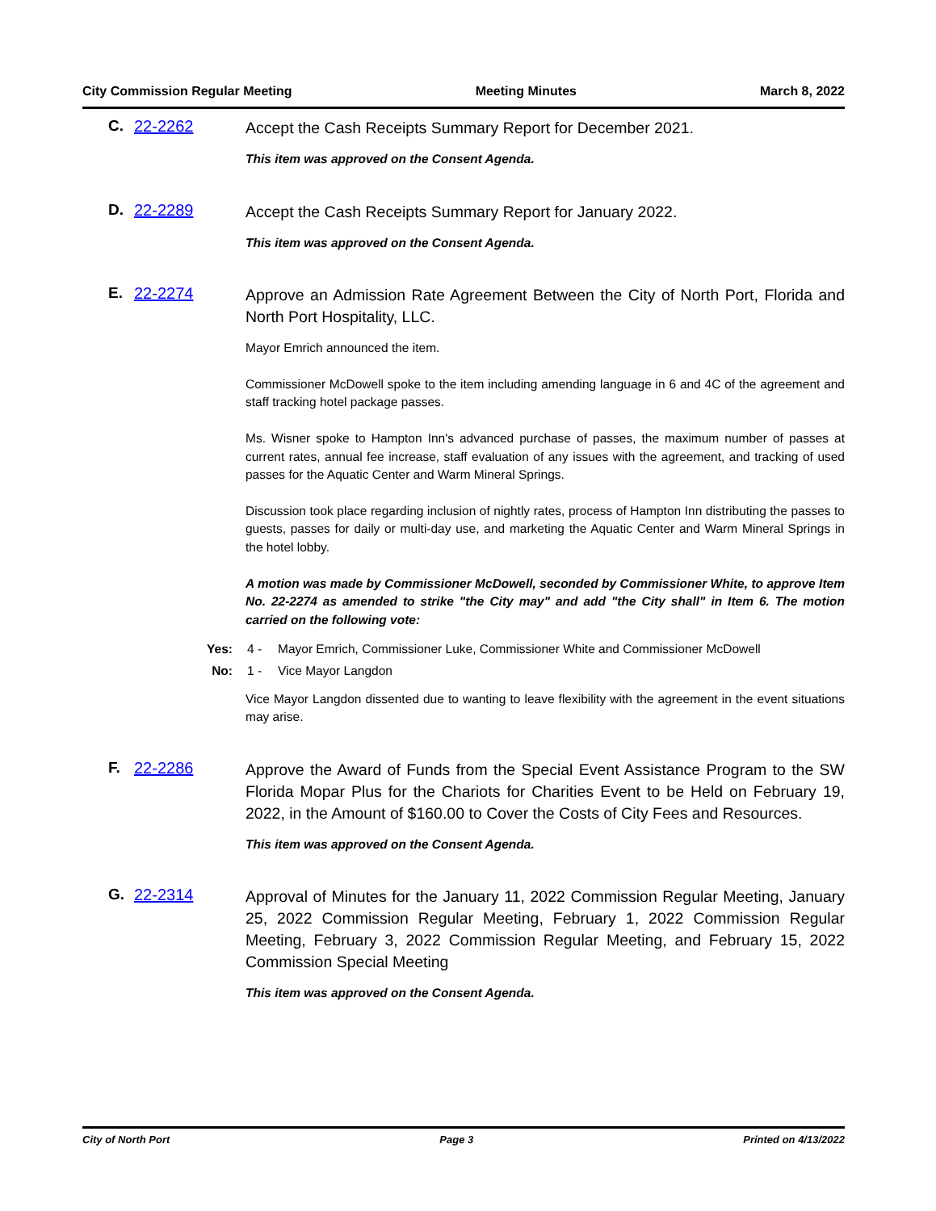City Commission Regular Meeting Meeting Minutes March 8, 2022
C. 22-2262
Accept the Cash Receipts Summary Report for December 2021.
This item was approved on the Consent Agenda.
D. 22-2289
Accept the Cash Receipts Summary Report for January 2022.
This item was approved on the Consent Agenda.
E. 22-2274
Approve an Admission Rate Agreement Between the City of North Port, Florida and North Port Hospitality, LLC.
Mayor Emrich announced the item.
Commissioner McDowell spoke to the item including amending language in 6 and 4C of the agreement and staff tracking hotel package passes.
Ms. Wisner spoke to Hampton Inn's advanced purchase of passes, the maximum number of passes at current rates, annual fee increase, staff evaluation of any issues with the agreement, and tracking of used passes for the Aquatic Center and Warm Mineral Springs.
Discussion took place regarding inclusion of nightly rates, process of Hampton Inn distributing the passes to guests, passes for daily or multi-day use, and marketing the Aquatic Center and Warm Mineral Springs in the hotel lobby.
A motion was made by Commissioner McDowell, seconded by Commissioner White, to approve Item No. 22-2274 as amended to strike "the City may" and add "the City shall" in Item 6. The motion carried on the following vote:
Yes: 4 - Mayor Emrich, Commissioner Luke, Commissioner White and Commissioner McDowell
No: 1 - Vice Mayor Langdon
Vice Mayor Langdon dissented due to wanting to leave flexibility with the agreement in the event situations may arise.
F. 22-2286
Approve the Award of Funds from the Special Event Assistance Program to the SW Florida Mopar Plus for the Chariots for Charities Event to be Held on February 19, 2022, in the Amount of $160.00 to Cover the Costs of City Fees and Resources.
This item was approved on the Consent Agenda.
G. 22-2314
Approval of Minutes for the January 11, 2022 Commission Regular Meeting, January 25, 2022 Commission Regular Meeting, February 1, 2022 Commission Regular Meeting, February 3, 2022 Commission Regular Meeting, and February 15, 2022 Commission Special Meeting
This item was approved on the Consent Agenda.
City of North Port Page 3 Printed on 4/13/2022